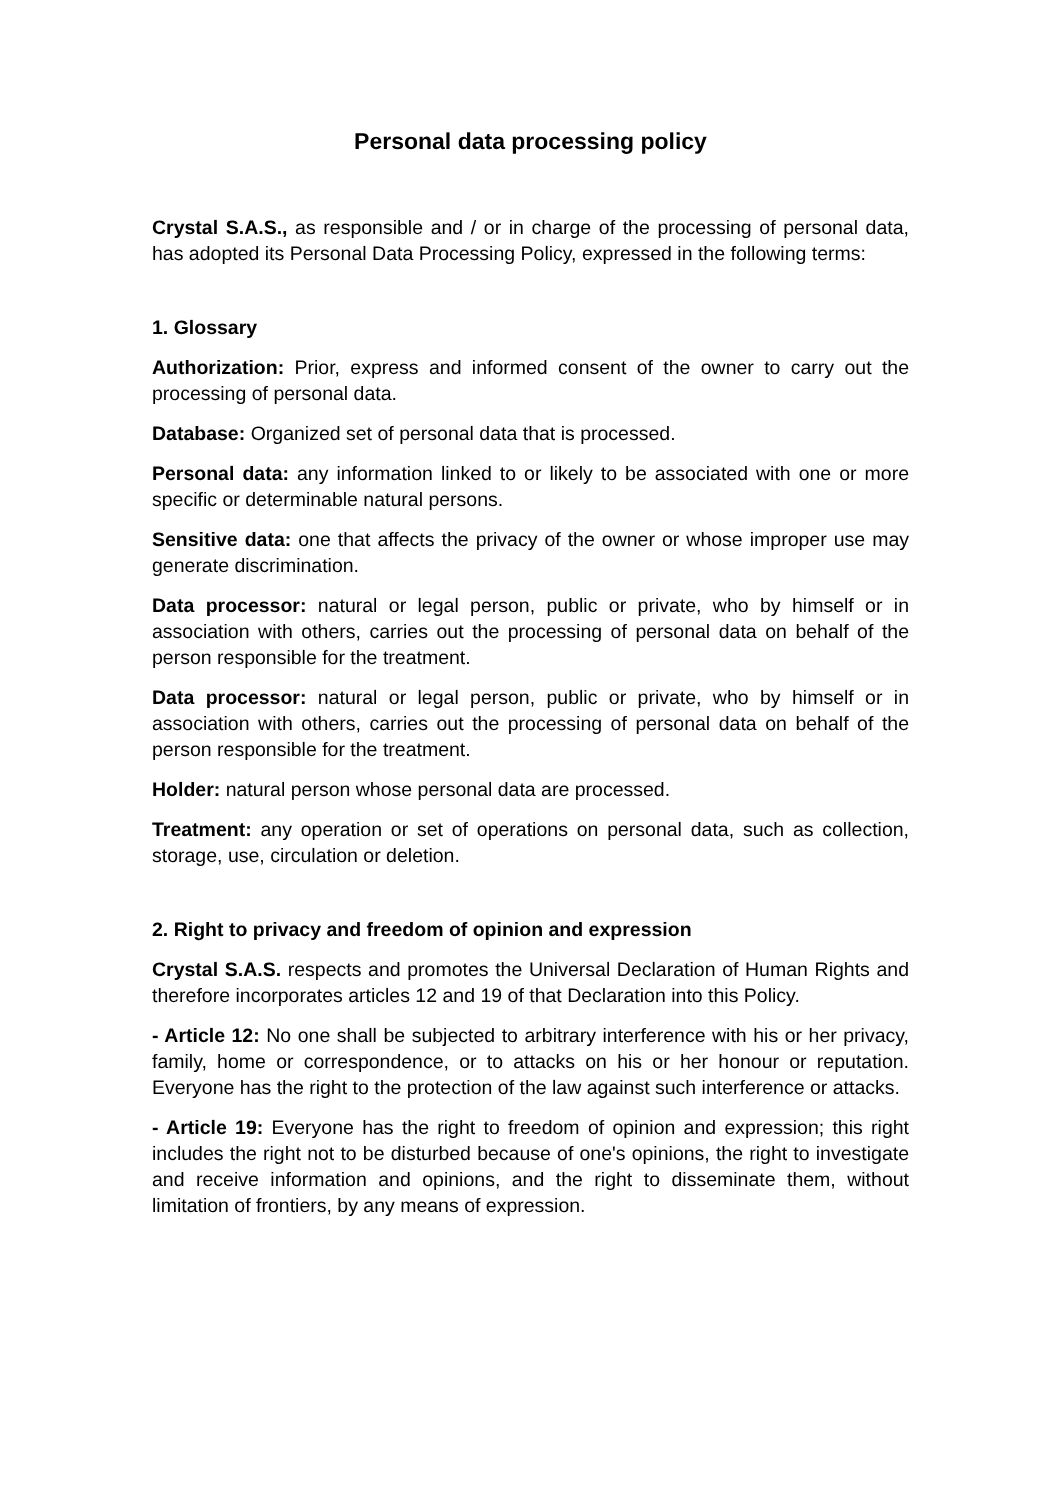Personal data processing policy
Crystal S.A.S., as responsible and / or in charge of the processing of personal data, has adopted its Personal Data Processing Policy, expressed in the following terms:
1. Glossary
Authorization: Prior, express and informed consent of the owner to carry out the processing of personal data.
Database: Organized set of personal data that is processed.
Personal data: any information linked to or likely to be associated with one or more specific or determinable natural persons.
Sensitive data: one that affects the privacy of the owner or whose improper use may generate discrimination.
Data processor: natural or legal person, public or private, who by himself or in association with others, carries out the processing of personal data on behalf of the person responsible for the treatment.
Data processor: natural or legal person, public or private, who by himself or in association with others, carries out the processing of personal data on behalf of the person responsible for the treatment.
Holder: natural person whose personal data are processed.
Treatment: any operation or set of operations on personal data, such as collection, storage, use, circulation or deletion.
2. Right to privacy and freedom of opinion and expression
Crystal S.A.S. respects and promotes the Universal Declaration of Human Rights and therefore incorporates articles 12 and 19 of that Declaration into this Policy.
- Article 12: No one shall be subjected to arbitrary interference with his or her privacy, family, home or correspondence, or to attacks on his or her honour or reputation. Everyone has the right to the protection of the law against such interference or attacks.
- Article 19: Everyone has the right to freedom of opinion and expression; this right includes the right not to be disturbed because of one's opinions, the right to investigate and receive information and opinions, and the right to disseminate them, without limitation of frontiers, by any means of expression.